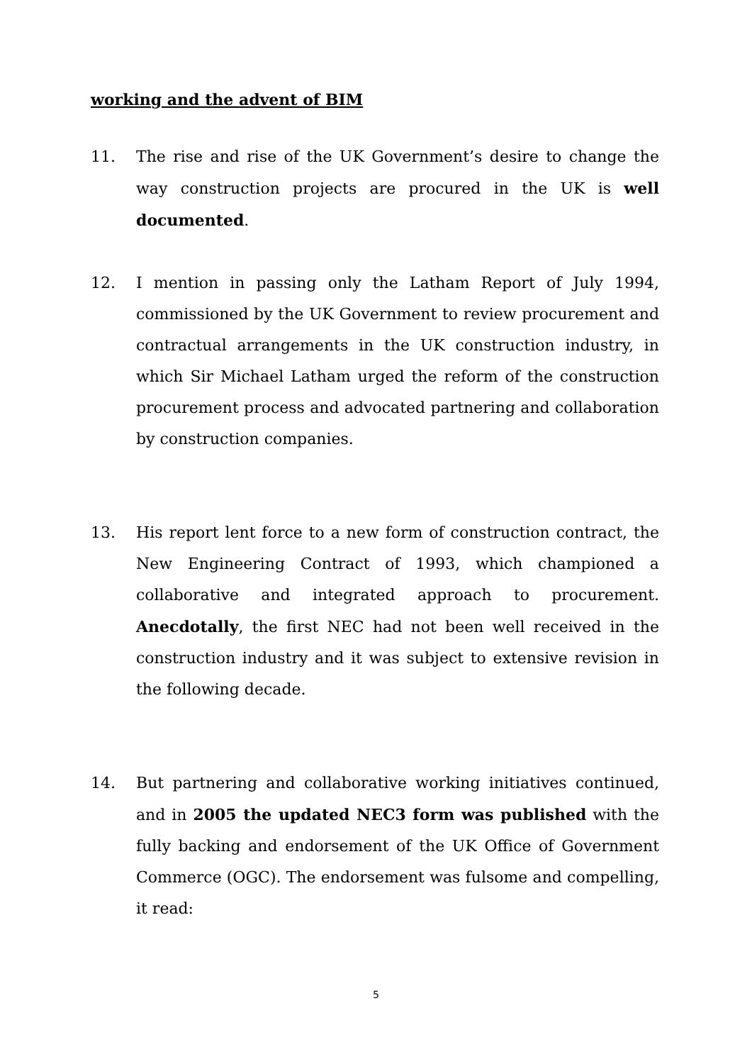working and the advent of BIM
11. The rise and rise of the UK Government’s desire to change the way construction projects are procured in the UK is well documented.
12. I mention in passing only the Latham Report of July 1994, commissioned by the UK Government to review procurement and contractual arrangements in the UK construction industry, in which Sir Michael Latham urged the reform of the construction procurement process and advocated partnering and collaboration by construction companies.
13. His report lent force to a new form of construction contract, the New Engineering Contract of 1993, which championed a collaborative and integrated approach to procurement. Anecdotally, the first NEC had not been well received in the construction industry and it was subject to extensive revision in the following decade.
14. But partnering and collaborative working initiatives continued, and in 2005 the updated NEC3 form was published with the fully backing and endorsement of the UK Office of Government Commerce (OGC). The endorsement was fulsome and compelling, it read:
5